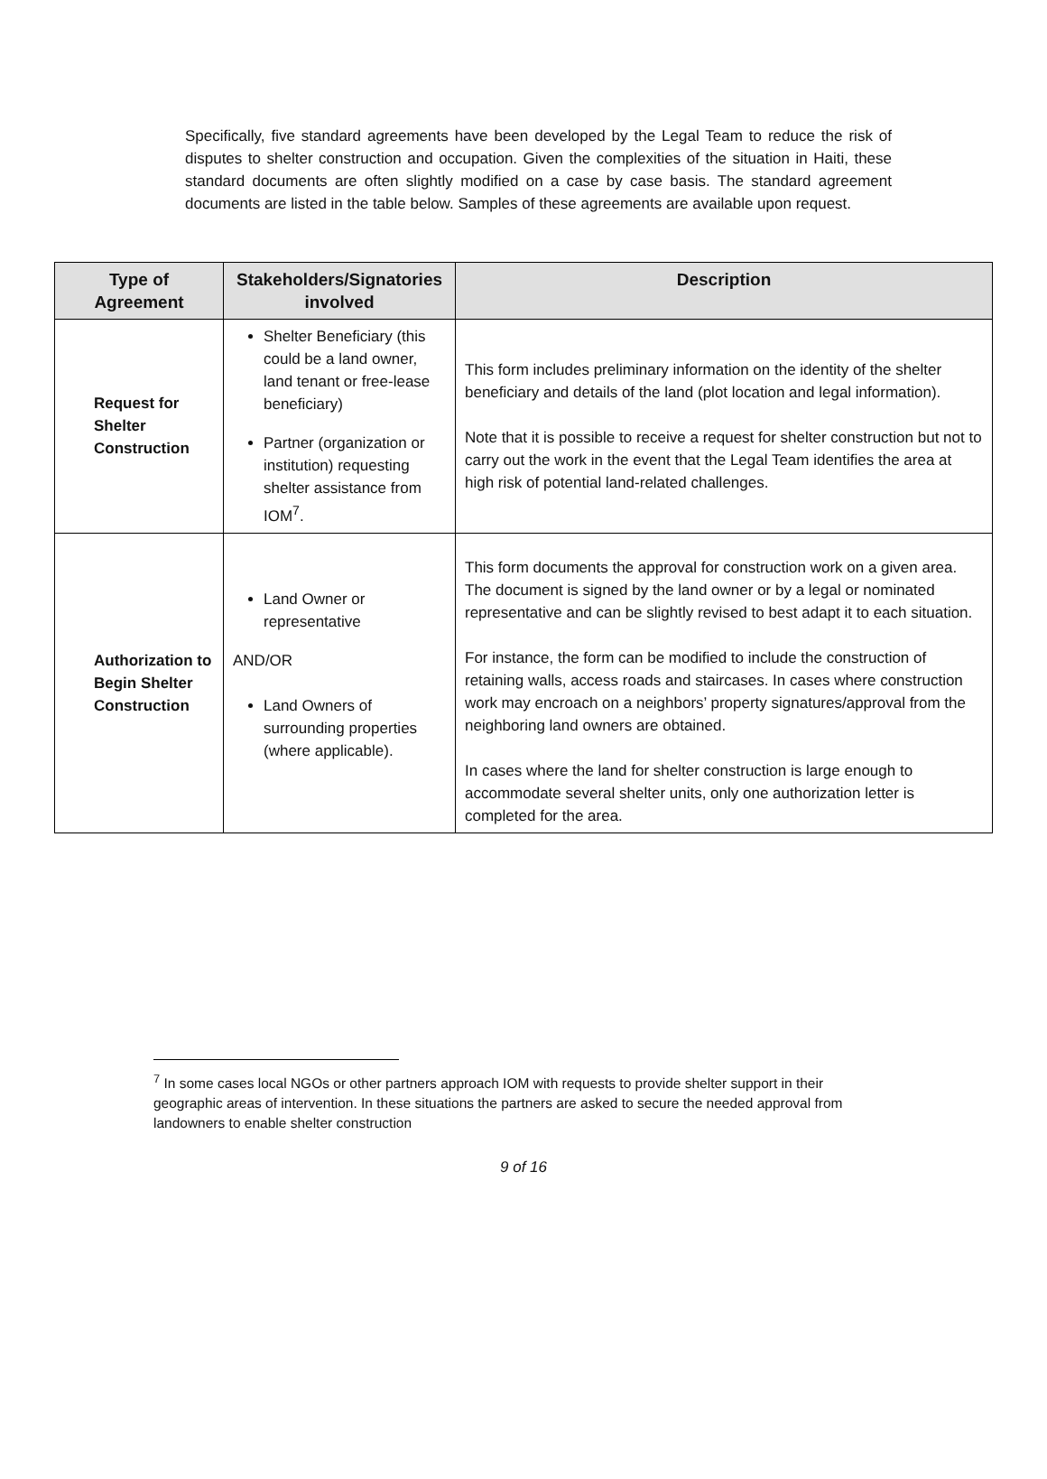Specifically, five standard agreements have been developed by the Legal Team to reduce the risk of disputes to shelter construction and occupation. Given the complexities of the situation in Haiti, these standard documents are often slightly modified on a case by case basis. The standard agreement documents are listed in the table below. Samples of these agreements are available upon request.
| Type of Agreement | Stakeholders/Signatories involved | Description |
| --- | --- | --- |
| Request for Shelter Construction | Shelter Beneficiary (this could be a land owner, land tenant or free-lease beneficiary) Partner (organization or institution) requesting shelter assistance from IOM<sup>7</sup>. | This form includes preliminary information on the identity of the shelter beneficiary and details of the land (plot location and legal information). Note that it is possible to receive a request for shelter construction but not to carry out the work in the event that the Legal Team identifies the area at high risk of potential land-related challenges. |
| Authorization to Begin Shelter Construction | Land Owner or representative AND/OR Land Owners of surrounding properties (where applicable). | This form documents the approval for construction work on a given area. The document is signed by the land owner or by a legal or nominated representative and can be slightly revised to best adapt it to each situation. For instance, the form can be modified to include the construction of retaining walls, access roads and staircases. In cases where construction work may encroach on a neighbors’ property signatures/approval from the neighboring land owners are obtained. In cases where the land for shelter construction is large enough to accommodate several shelter units, only one authorization letter is completed for the area. |
<sup>7</sup> In some cases local NGOs or other partners approach IOM with requests to provide shelter support in their geographic areas of intervention. In these situations the partners are asked to secure the needed approval from landowners to enable shelter construction
9 of 16